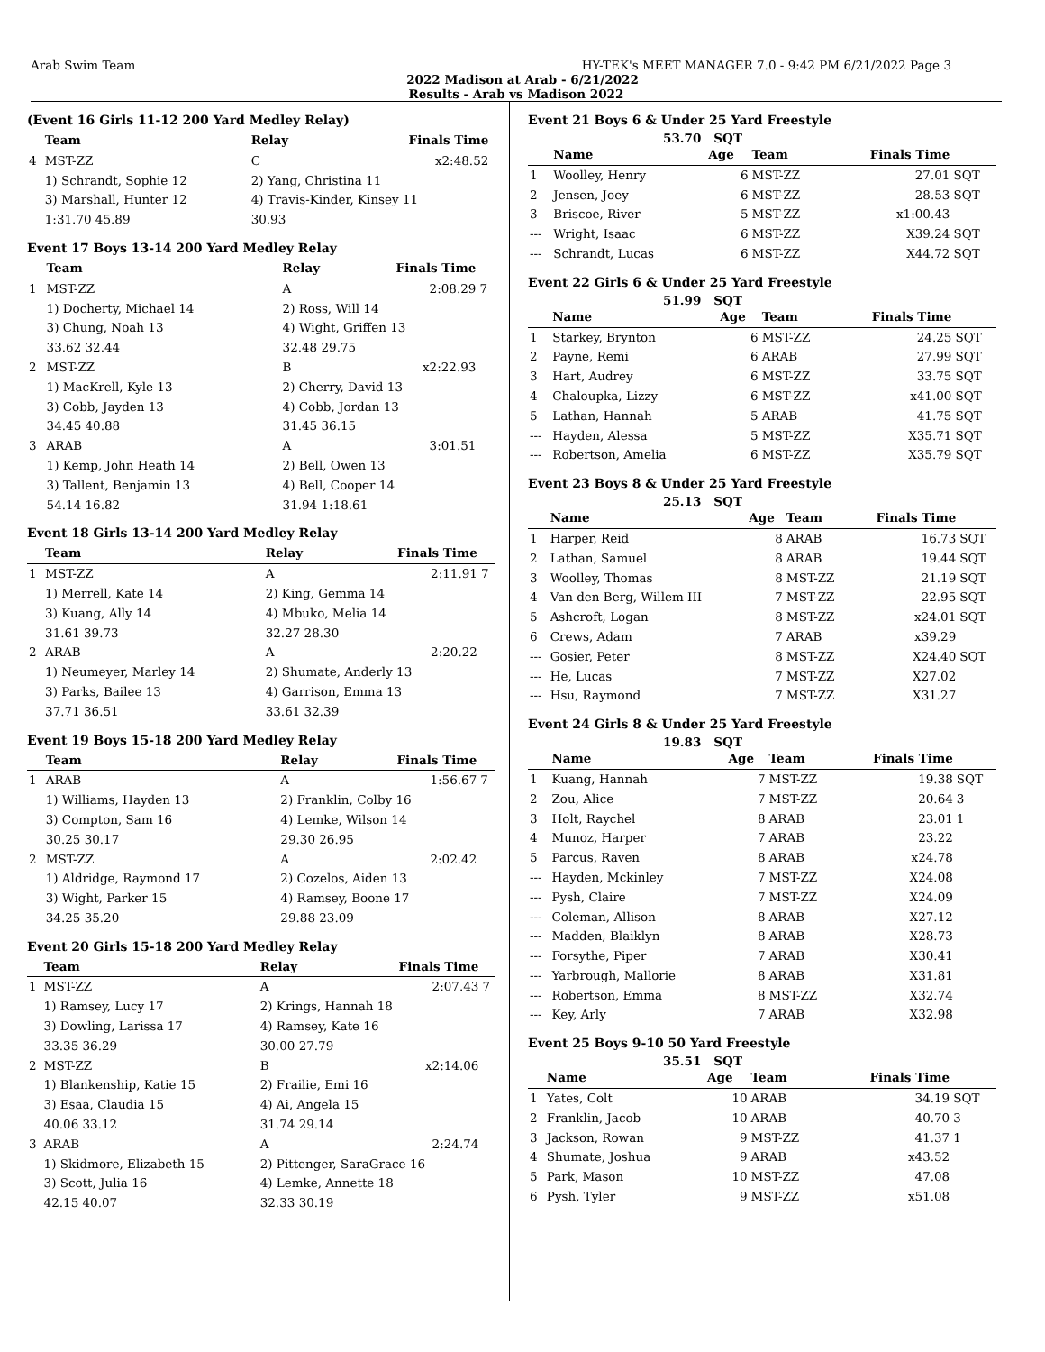Arab Swim Team HY-TEK's MEET MANAGER 7.0 - 9:42 PM 6/21/2022 Page 3
2022 Madison at Arab - 6/21/2022
Results - Arab vs Madison 2022
(Event 16 Girls 11-12 200 Yard Medley Relay)
| | Team | | Relay | Finals Time | |
| --- | --- | --- | --- | --- | --- |
| 4 | MST-ZZ | | C | x2:48.52 | |
| | 1) Schrandt, Sophie 12 | | 2) Yang, Christina 11 | | |
| | 3) Marshall, Hunter 12 | | 4) Travis-Kinder, Kinsey 11 | | |
| | 1:31.70 45.89 | | 30.93 | | |
Event 17 Boys 13-14 200 Yard Medley Relay
| | Team | | Relay | Finals Time | |
| --- | --- | --- | --- | --- | --- |
| 1 | MST-ZZ | | A | 2:08.29 | 7 |
| | 1) Docherty, Michael 14 | | 2) Ross, Will 14 | | |
| | 3) Chung, Noah 13 | | 4) Wight, Griffen 13 | | |
| | 33.62 32.44 | | 32.48 29.75 | | |
| 2 | MST-ZZ | | B | x2:22.93 | |
| | 1) MacKrell, Kyle 13 | | 2) Cherry, David 13 | | |
| | 3) Cobb, Jayden 13 | | 4) Cobb, Jordan 13 | | |
| | 34.45 40.88 | | 31.45 36.15 | | |
| 3 | ARAB | | A | 3:01.51 | |
| | 1) Kemp, John Heath 14 | | 2) Bell, Owen 13 | | |
| | 3) Tallent, Benjamin 13 | | 4) Bell, Cooper 14 | | |
| | 54.14 16.82 | | 31.94 1:18.61 | | |
Event 18 Girls 13-14 200 Yard Medley Relay
| | Team | | Relay | Finals Time | |
| --- | --- | --- | --- | --- | --- |
| 1 | MST-ZZ | | A | 2:11.91 | 7 |
| | 1) Merrell, Kate 14 | | 2) King, Gemma 14 | | |
| | 3) Kuang, Ally 14 | | 4) Mbuko, Melia 14 | | |
| | 31.61 39.73 | | 32.27 28.30 | | |
| 2 | ARAB | | A | 2:20.22 | |
| | 1) Neumeyer, Marley 14 | | 2) Shumate, Anderly 13 | | |
| | 3) Parks, Bailee 13 | | 4) Garrison, Emma 13 | | |
| | 37.71 36.51 | | 33.61 32.39 | | |
Event 19 Boys 15-18 200 Yard Medley Relay
| | Team | | Relay | Finals Time | |
| --- | --- | --- | --- | --- | --- |
| 1 | ARAB | | A | 1:56.67 | 7 |
| | 1) Williams, Hayden 13 | | 2) Franklin, Colby 16 | | |
| | 3) Compton, Sam 16 | | 4) Lemke, Wilson 14 | | |
| | 30.25 30.17 | | 29.30 26.95 | | |
| 2 | MST-ZZ | | A | 2:02.42 | |
| | 1) Aldridge, Raymond 17 | | 2) Cozelos, Aiden 13 | | |
| | 3) Wight, Parker 15 | | 4) Ramsey, Boone 17 | | |
| | 34.25 35.20 | | 29.88 23.09 | | |
Event 20 Girls 15-18 200 Yard Medley Relay
| | Team | | Relay | Finals Time | |
| --- | --- | --- | --- | --- | --- |
| 1 | MST-ZZ | | A | 2:07.43 | 7 |
| | 1) Ramsey, Lucy 17 | | 2) Krings, Hannah 18 | | |
| | 3) Dowling, Larissa 17 | | 4) Ramsey, Kate 16 | | |
| | 33.35 36.29 | | 30.00 27.79 | | |
| 2 | MST-ZZ | | B | x2:14.06 | |
| | 1) Blankenship, Katie 15 | | 2) Frailie, Emi 16 | | |
| | 3) Esaa, Claudia 15 | | 4) Ai, Angela 15 | | |
| | 40.06 33.12 | | 31.74 29.14 | | |
| 3 | ARAB | | A | 2:24.74 | |
| | 1) Skidmore, Elizabeth 15 | | 2) Pittenger, SaraGrace 16 | | |
| | 3) Scott, Julia 16 | | 4) Lemke, Annette 18 | | |
| | 42.15 40.07 | | 32.33 30.19 | | |
Event 21 Boys 6 & Under 25 Yard Freestyle
53.70 SQT
| | Name | Age | Team | Finals Time | |
| --- | --- | --- | --- | --- | --- |
| 1 | Woolley, Henry | 6 | MST-ZZ | 27.01 | SQT |
| 2 | Jensen, Joey | 6 | MST-ZZ | 28.53 | SQT |
| 3 | Briscoe, River | 5 | MST-ZZ | x1:00.43 | |
| --- | Wright, Isaac | 6 | MST-ZZ | X39.24 | SQT |
| --- | Schrandt, Lucas | 6 | MST-ZZ | X44.72 | SQT |
Event 22 Girls 6 & Under 25 Yard Freestyle
51.99 SQT
| | Name | Age | Team | Finals Time | |
| --- | --- | --- | --- | --- | --- |
| 1 | Starkey, Brynton | 6 | MST-ZZ | 24.25 | SQT |
| 2 | Payne, Remi | 6 | ARAB | 27.99 | SQT |
| 3 | Hart, Audrey | 6 | MST-ZZ | 33.75 | SQT |
| 4 | Chaloupka, Lizzy | 6 | MST-ZZ | x41.00 | SQT |
| 5 | Lathan, Hannah | 5 | ARAB | 41.75 | SQT |
| --- | Hayden, Alessa | 5 | MST-ZZ | X35.71 | SQT |
| --- | Robertson, Amelia | 6 | MST-ZZ | X35.79 | SQT |
Event 23 Boys 8 & Under 25 Yard Freestyle
25.13 SQT
| | Name | Age | Team | Finals Time | |
| --- | --- | --- | --- | --- | --- |
| 1 | Harper, Reid | 8 | ARAB | 16.73 | SQT |
| 2 | Lathan, Samuel | 8 | ARAB | 19.44 | SQT |
| 3 | Woolley, Thomas | 8 | MST-ZZ | 21.19 | SQT |
| 4 | Van den Berg, Willem III | 7 | MST-ZZ | 22.95 | SQT |
| 5 | Ashcroft, Logan | 8 | MST-ZZ | x24.01 | SQT |
| 6 | Crews, Adam | 7 | ARAB | x39.29 | |
| --- | Gosier, Peter | 8 | MST-ZZ | X24.40 | SQT |
| --- | He, Lucas | 7 | MST-ZZ | X27.02 | |
| --- | Hsu, Raymond | 7 | MST-ZZ | X31.27 | |
Event 24 Girls 8 & Under 25 Yard Freestyle
19.83 SQT
| | Name | Age | Team | Finals Time | |
| --- | --- | --- | --- | --- | --- |
| 1 | Kuang, Hannah | 7 | MST-ZZ | 19.38 | SQT |
| 2 | Zou, Alice | 7 | MST-ZZ | 20.64 | 3 |
| 3 | Holt, Raychel | 8 | ARAB | 23.01 | 1 |
| 4 | Munoz, Harper | 7 | ARAB | 23.22 | |
| 5 | Parcus, Raven | 8 | ARAB | x24.78 | |
| --- | Hayden, Mckinley | 7 | MST-ZZ | X24.08 | |
| --- | Pysh, Claire | 7 | MST-ZZ | X24.09 | |
| --- | Coleman, Allison | 8 | ARAB | X27.12 | |
| --- | Madden, Blaiklyn | 8 | ARAB | X28.73 | |
| --- | Forsythe, Piper | 7 | ARAB | X30.41 | |
| --- | Yarbrough, Mallorie | 8 | ARAB | X31.81 | |
| --- | Robertson, Emma | 8 | MST-ZZ | X32.74 | |
| --- | Key, Arly | 7 | ARAB | X32.98 | |
Event 25 Boys 9-10 50 Yard Freestyle
35.51 SQT
| | Name | Age | Team | Finals Time | |
| --- | --- | --- | --- | --- | --- |
| 1 | Yates, Colt | 10 | ARAB | 34.19 | SQT |
| 2 | Franklin, Jacob | 10 | ARAB | 40.70 | 3 |
| 3 | Jackson, Rowan | 9 | MST-ZZ | 41.37 | 1 |
| 4 | Shumate, Joshua | 9 | ARAB | x43.52 | |
| 5 | Park, Mason | 10 | MST-ZZ | 47.08 | |
| 6 | Pysh, Tyler | 9 | MST-ZZ | x51.08 | |